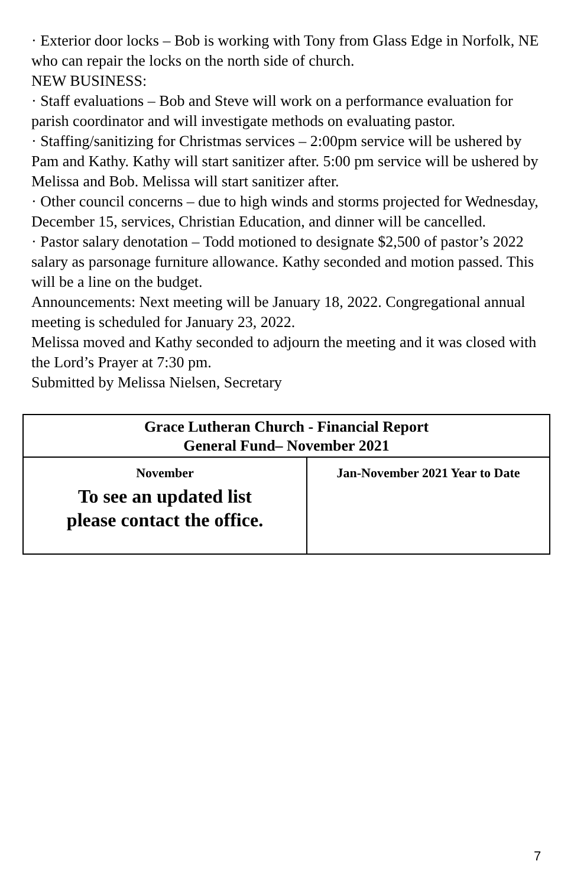· Exterior door locks – Bob is working with Tony from Glass Edge in Norfolk, NE who can repair the locks on the north side of church.
NEW BUSINESS:
· Staff evaluations – Bob and Steve will work on a performance evaluation for parish coordinator and will investigate methods on evaluating pastor.
· Staffing/sanitizing for Christmas services – 2:00pm service will be ushered by Pam and Kathy. Kathy will start sanitizer after. 5:00 pm service will be ushered by Melissa and Bob. Melissa will start sanitizer after.
· Other council concerns – due to high winds and storms projected for Wednesday, December 15, services, Christian Education, and dinner will be cancelled.
· Pastor salary denotation – Todd motioned to designate $2,500 of pastor’s 2022 salary as parsonage furniture allowance. Kathy seconded and motion passed. This will be a line on the budget.
Announcements: Next meeting will be January 18, 2022. Congregational annual meeting is scheduled for January 23, 2022.
Melissa moved and Kathy seconded to adjourn the meeting and it was closed with the Lord’s Prayer at 7:30 pm.
Submitted by Melissa Nielsen, Secretary
| Grace Lutheran Church - Financial Report General Fund– November 2021 | |
| --- | --- |
| November To see an updated list please contact the office. | Jan-November 2021 Year to Date |
7